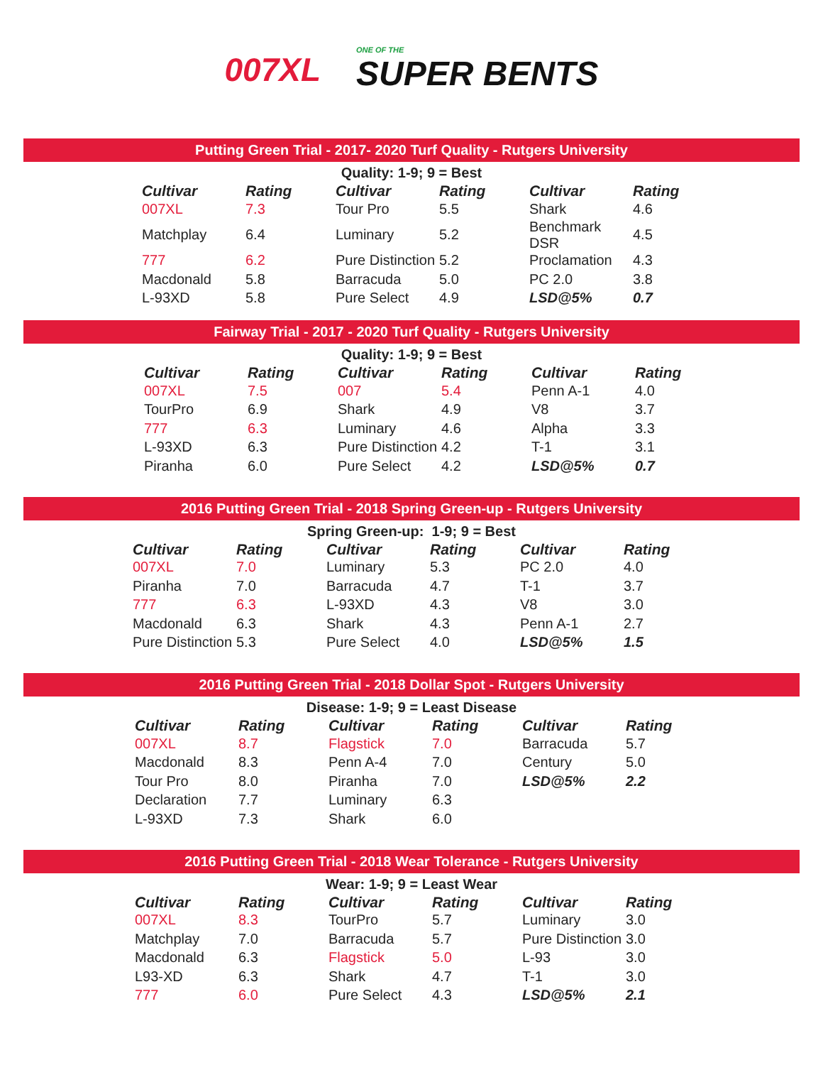007XL
ONE OF THE
SUPER BENTS
Putting Green Trial - 2017- 2020 Turf Quality - Rutgers University
Quality: 1-9; 9 = Best
| Cultivar | Rating | Cultivar | Rating | Cultivar | Rating |
| --- | --- | --- | --- | --- | --- |
| 007XL | 7.3 | Tour Pro | 5.5 | Shark | 4.6 |
| Matchplay | 6.4 | Luminary | 5.2 | Benchmark DSR | 4.5 |
| 777 | 6.2 | Pure Distinction | 5.2 | Proclamation | 4.3 |
| Macdonald | 5.8 | Barracuda | 5.0 | PC 2.0 | 3.8 |
| L-93XD | 5.8 | Pure Select | 4.9 | LSD@5% | 0.7 |
Fairway Trial - 2017 - 2020 Turf Quality - Rutgers University
Quality: 1-9; 9 = Best
| Cultivar | Rating | Cultivar | Rating | Cultivar | Rating |
| --- | --- | --- | --- | --- | --- |
| 007XL | 7.5 | 007 | 5.4 | Penn A-1 | 4.0 |
| TourPro | 6.9 | Shark | 4.9 | V8 | 3.7 |
| 777 | 6.3 | Luminary | 4.6 | Alpha | 3.3 |
| L-93XD | 6.3 | Pure Distinction | 4.2 | T-1 | 3.1 |
| Piranha | 6.0 | Pure Select | 4.2 | LSD@5% | 0.7 |
2016 Putting Green Trial - 2018 Spring Green-up - Rutgers University
Spring Green-up: 1-9; 9 = Best
| Cultivar | Rating | Cultivar | Rating | Cultivar | Rating |
| --- | --- | --- | --- | --- | --- |
| 007XL | 7.0 | Luminary | 5.3 | PC 2.0 | 4.0 |
| Piranha | 7.0 | Barracuda | 4.7 | T-1 | 3.7 |
| 777 | 6.3 | L-93XD | 4.3 | V8 | 3.0 |
| Macdonald | 6.3 | Shark | 4.3 | Penn A-1 | 2.7 |
| Pure Distinction | 5.3 | Pure Select | 4.0 | LSD@5% | 1.5 |
2016 Putting Green Trial - 2018 Dollar Spot - Rutgers University
Disease: 1-9; 9 = Least Disease
| Cultivar | Rating | Cultivar | Rating | Cultivar | Rating |
| --- | --- | --- | --- | --- | --- |
| 007XL | 8.7 | Flagstick | 7.0 | Barracuda | 5.7 |
| Macdonald | 8.3 | Penn A-4 | 7.0 | Century | 5.0 |
| Tour Pro | 8.0 | Piranha | 7.0 | LSD@5% | 2.2 |
| Declaration | 7.7 | Luminary | 6.3 | | |
| L-93XD | 7.3 | Shark | 6.0 | | |
2016 Putting Green Trial - 2018 Wear Tolerance - Rutgers University
Wear: 1-9; 9 = Least Wear
| Cultivar | Rating | Cultivar | Rating | Cultivar | Rating |
| --- | --- | --- | --- | --- | --- |
| 007XL | 8.3 | TourPro | 5.7 | Luminary | 3.0 |
| Matchplay | 7.0 | Barracuda | 5.7 | Pure Distinction | 3.0 |
| Macdonald | 6.3 | Flagstick | 5.0 | L-93 | 3.0 |
| L93-XD | 6.3 | Shark | 4.7 | T-1 | 3.0 |
| 777 | 6.0 | Pure Select | 4.3 | LSD@5% | 2.1 |